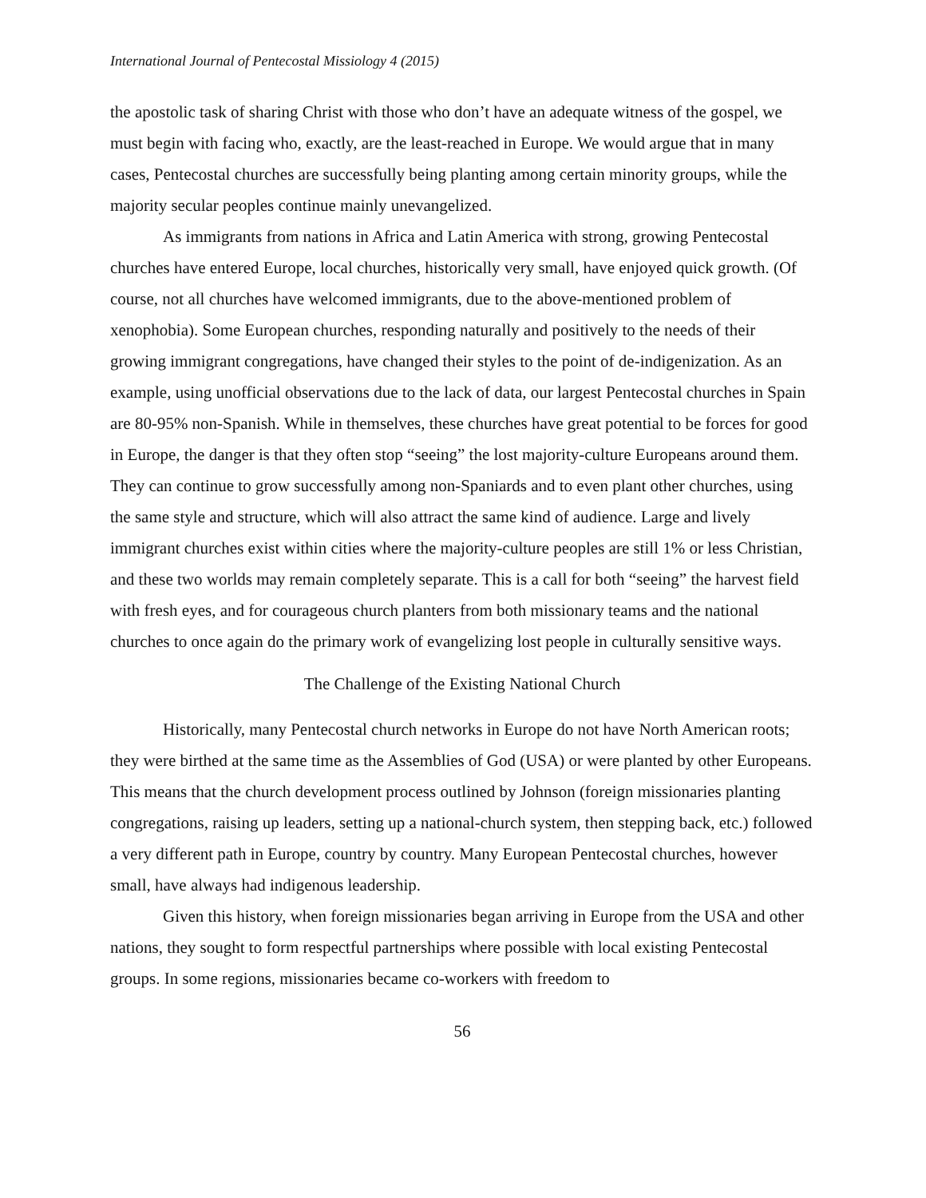International Journal of Pentecostal Missiology 4 (2015)
the apostolic task of sharing Christ with those who don’t have an adequate witness of the gospel, we must begin with facing who, exactly, are the least-reached in Europe. We would argue that in many cases, Pentecostal churches are successfully being planting among certain minority groups, while the majority secular peoples continue mainly unevangelized.
As immigrants from nations in Africa and Latin America with strong, growing Pentecostal churches have entered Europe, local churches, historically very small, have enjoyed quick growth. (Of course, not all churches have welcomed immigrants, due to the above-mentioned problem of xenophobia). Some European churches, responding naturally and positively to the needs of their growing immigrant congregations, have changed their styles to the point of de-indigenization. As an example, using unofficial observations due to the lack of data, our largest Pentecostal churches in Spain are 80-95% non-Spanish. While in themselves, these churches have great potential to be forces for good in Europe, the danger is that they often stop “seeing” the lost majority-culture Europeans around them. They can continue to grow successfully among non-Spaniards and to even plant other churches, using the same style and structure, which will also attract the same kind of audience. Large and lively immigrant churches exist within cities where the majority-culture peoples are still 1% or less Christian, and these two worlds may remain completely separate. This is a call for both “seeing” the harvest field with fresh eyes, and for courageous church planters from both missionary teams and the national churches to once again do the primary work of evangelizing lost people in culturally sensitive ways.
The Challenge of the Existing National Church
Historically, many Pentecostal church networks in Europe do not have North American roots; they were birthed at the same time as the Assemblies of God (USA) or were planted by other Europeans. This means that the church development process outlined by Johnson (foreign missionaries planting congregations, raising up leaders, setting up a national-church system, then stepping back, etc.) followed a very different path in Europe, country by country. Many European Pentecostal churches, however small, have always had indigenous leadership.
Given this history, when foreign missionaries began arriving in Europe from the USA and other nations, they sought to form respectful partnerships where possible with local existing Pentecostal groups. In some regions, missionaries became co-workers with freedom to
56